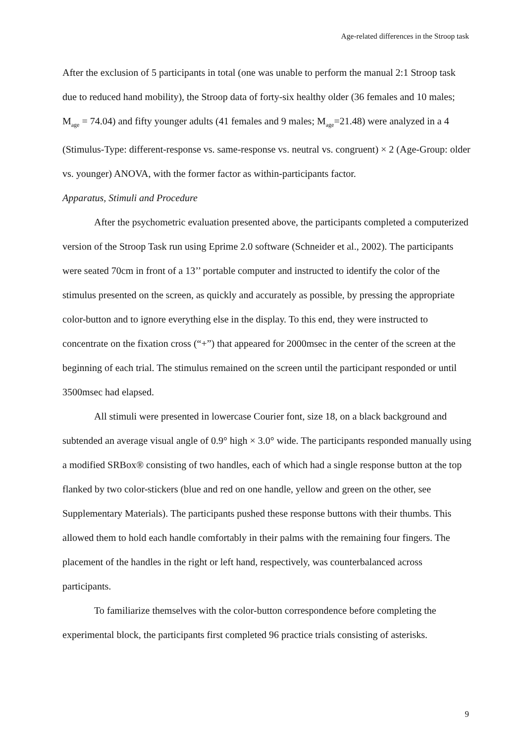Age-related differences in the Stroop task
After the exclusion of 5 participants in total (one was unable to perform the manual 2:1 Stroop task due to reduced hand mobility), the Stroop data of forty-six healthy older (36 females and 10 males; M<sub>age</sub> = 74.04) and fifty younger adults (41 females and 9 males; M<sub>age</sub>=21.48) were analyzed in a 4 (Stimulus-Type: different-response vs. same-response vs. neutral vs. congruent) × 2 (Age-Group: older vs. younger) ANOVA, with the former factor as within-participants factor.
Apparatus, Stimuli and Procedure
After the psychometric evaluation presented above, the participants completed a computerized version of the Stroop Task run using Eprime 2.0 software (Schneider et al., 2002). The participants were seated 70cm in front of a 13’’ portable computer and instructed to identify the color of the stimulus presented on the screen, as quickly and accurately as possible, by pressing the appropriate color-button and to ignore everything else in the display. To this end, they were instructed to concentrate on the fixation cross (“+”) that appeared for 2000msec in the center of the screen at the beginning of each trial. The stimulus remained on the screen until the participant responded or until 3500msec had elapsed.
All stimuli were presented in lowercase Courier font, size 18, on a black background and subtended an average visual angle of 0.9° high × 3.0° wide. The participants responded manually using a modified SRBox® consisting of two handles, each of which had a single response button at the top flanked by two color-stickers (blue and red on one handle, yellow and green on the other, see Supplementary Materials). The participants pushed these response buttons with their thumbs. This allowed them to hold each handle comfortably in their palms with the remaining four fingers. The placement of the handles in the right or left hand, respectively, was counterbalanced across participants.
To familiarize themselves with the color-button correspondence before completing the experimental block, the participants first completed 96 practice trials consisting of asterisks.
9